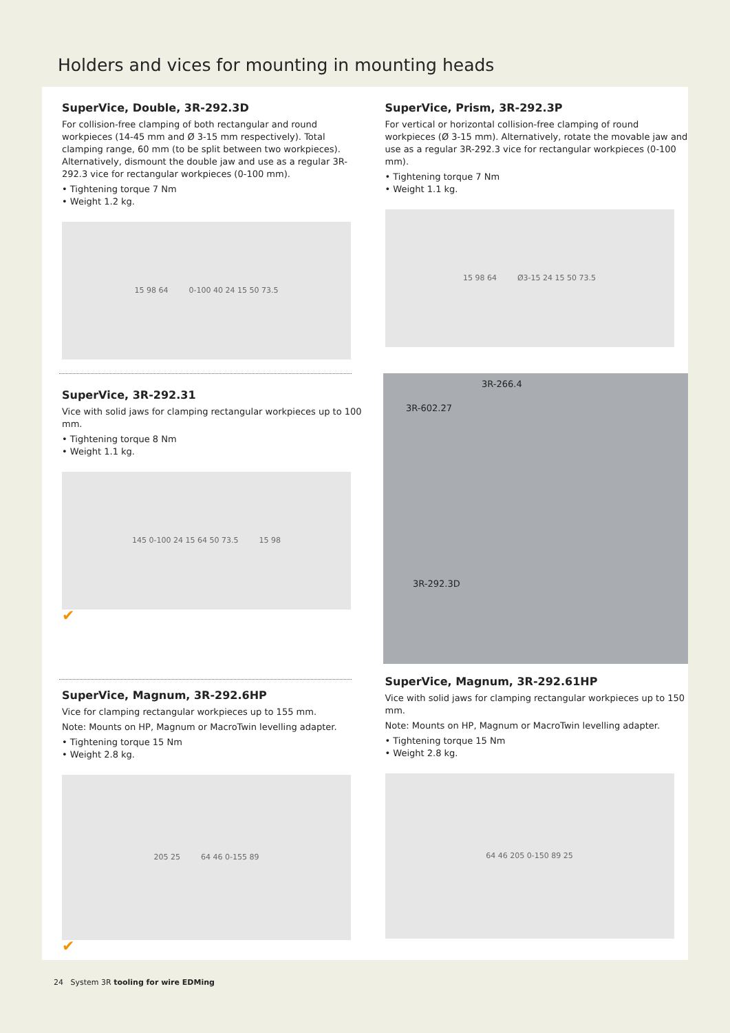Holders and vices for mounting in mounting heads
SuperVice, Double, 3R-292.3D
For collision-free clamping of both rectangular and round workpieces (14-45 mm and Ø 3-15 mm respectively). Total clamping range, 60 mm (to be split between two workpieces). Alternatively, dismount the double jaw and use as a regular 3R-292.3 vice for rectangular workpieces (0-100 mm).
• Tightening torque 7 Nm
• Weight 1.2 kg.
15 98 64 0-100 40 24 15 50 73.5
SuperVice, Prism, 3R-292.3P
For vertical or horizontal collision-free clamping of round workpieces (Ø 3-15 mm). Alternatively, rotate the movable jaw and use as a regular 3R-292.3 vice for rectangular workpieces (0-100 mm).
• Tightening torque 7 Nm
• Weight 1.1 kg.
15 98 64 Ø3-15 24 15 50 73.5
SuperVice, 3R-292.31
Vice with solid jaws for clamping rectangular workpieces up to 100 mm.
• Tightening torque 8 Nm
• Weight 1.1 kg.
145 0-100 24 15 64 50 73.5 15 98
✔
3R-266.4
3R-602.27
3R-292.3D
SuperVice, Magnum, 3R-292.6HP
Vice for clamping rectangular workpieces up to 155 mm.
Note: Mounts on HP, Magnum or MacroTwin levelling adapter.
• Tightening torque 15 Nm
• Weight 2.8 kg.
205 25 64 46 0-155 89
✔
SuperVice, Magnum, 3R-292.61HP
Vice with solid jaws for clamping rectangular workpieces up to 150 mm.
Note: Mounts on HP, Magnum or MacroTwin levelling adapter.
• Tightening torque 15 Nm
• Weight 2.8 kg.
64 46 205 0-150 89 25
24 System 3R tooling for wire EDMing